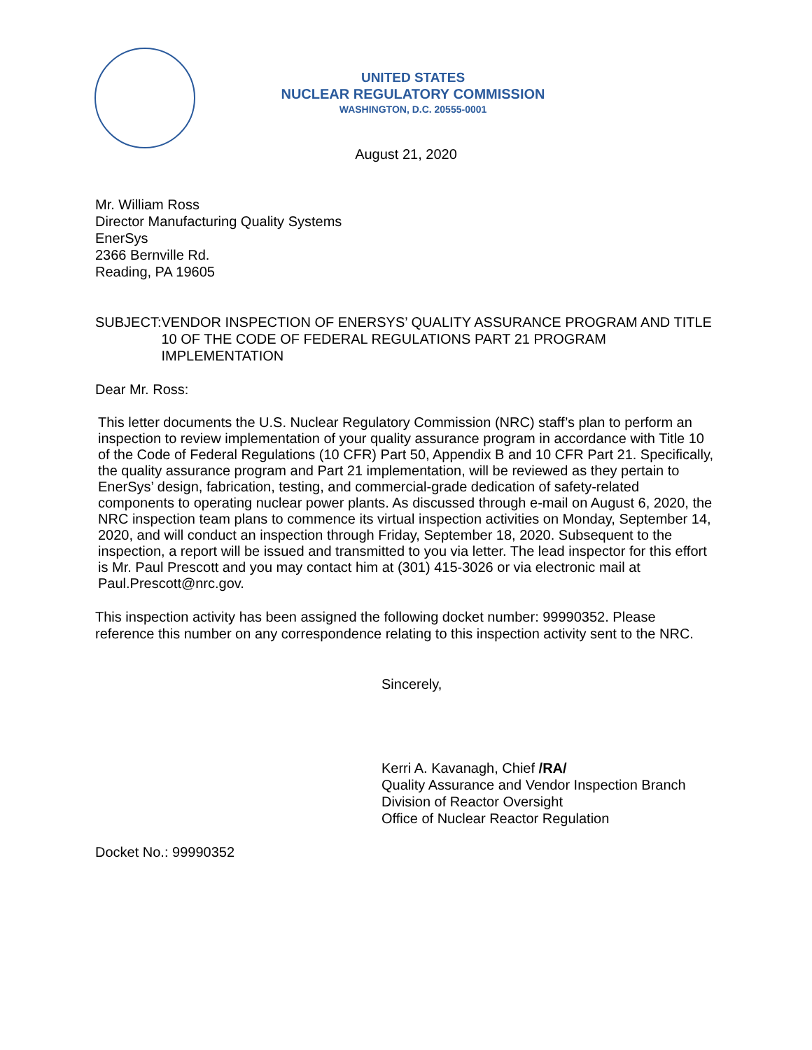UNITED STATES
NUCLEAR REGULATORY COMMISSION
WASHINGTON, D.C. 20555-0001
August 21, 2020
Mr. William Ross
Director Manufacturing Quality Systems
EnerSys
2366 Bernville Rd.
Reading, PA 19605
SUBJECT: VENDOR INSPECTION OF ENERSYS’ QUALITY ASSURANCE PROGRAM AND TITLE 10 OF THE CODE OF FEDERAL REGULATIONS PART 21 PROGRAM IMPLEMENTATION
Dear Mr. Ross:
This letter documents the U.S. Nuclear Regulatory Commission (NRC) staff’s plan to perform an inspection to review implementation of your quality assurance program in accordance with Title 10 of the Code of Federal Regulations (10 CFR) Part 50, Appendix B and 10 CFR Part 21. Specifically, the quality assurance program and Part 21 implementation, will be reviewed as they pertain to EnerSys’ design, fabrication, testing, and commercial-grade dedication of safety-related components to operating nuclear power plants. As discussed through e-mail on August 6, 2020, the NRC inspection team plans to commence its virtual inspection activities on Monday, September 14, 2020, and will conduct an inspection through Friday, September 18, 2020. Subsequent to the inspection, a report will be issued and transmitted to you via letter. The lead inspector for this effort is Mr. Paul Prescott and you may contact him at (301) 415-3026 or via electronic mail at Paul.Prescott@nrc.gov.
This inspection activity has been assigned the following docket number: 99990352. Please reference this number on any correspondence relating to this inspection activity sent to the NRC.
Sincerely,
Kerri A. Kavanagh, Chief /RA/
Quality Assurance and Vendor Inspection Branch
Division of Reactor Oversight
Office of Nuclear Reactor Regulation
Docket No.: 99990352